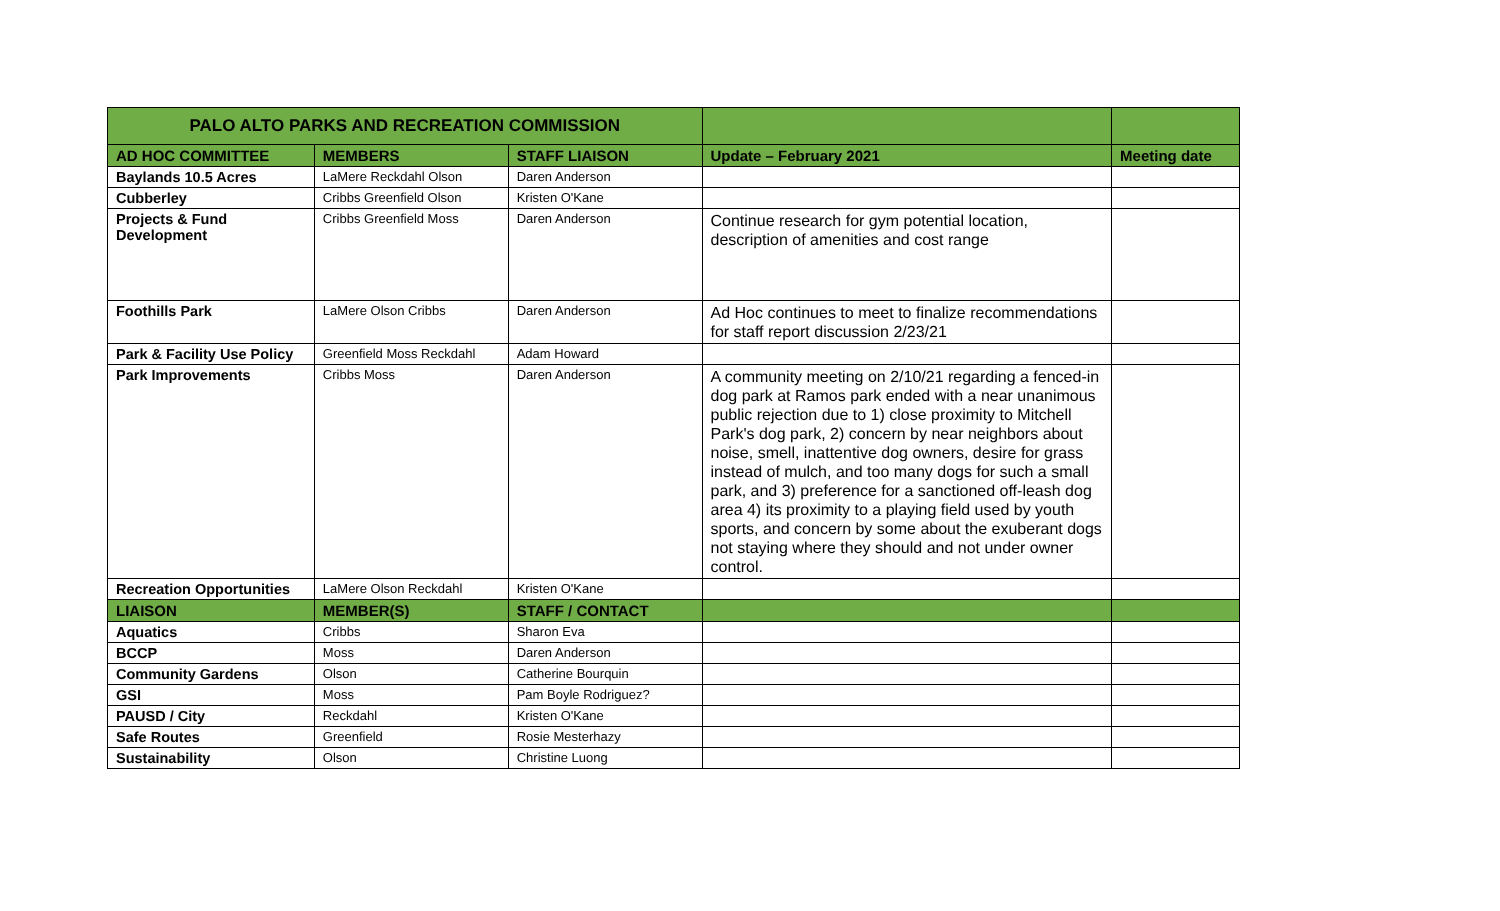| PALO ALTO PARKS AND RECREATION COMMISSION | | | | |
| --- | --- | --- | --- | --- |
| AD HOC COMMITTEE | MEMBERS | STAFF LIAISON | Update – February 2021 | Meeting date |
| Baylands 10.5 Acres | LaMere Reckdahl Olson | Daren Anderson | | |
| Cubberley | Cribbs Greenfield Olson | Kristen O'Kane | | |
| Projects & Fund Development | Cribbs Greenfield Moss | Daren Anderson | Continue research for gym potential location, description of amenities and cost range | |
| Foothills Park | LaMere Olson Cribbs | Daren Anderson | Ad Hoc continues to meet to finalize recommendations for staff report discussion 2/23/21 | |
| Park & Facility Use Policy | Greenfield Moss Reckdahl | Adam Howard | | |
| Park Improvements | Cribbs Moss | Daren Anderson | A community meeting on 2/10/21 regarding a fenced-in dog park at Ramos park ended with a near unanimous public rejection due to 1) close proximity to Mitchell Park's dog park, 2) concern by near neighbors about noise, smell, inattentive dog owners, desire for grass instead of mulch, and too many dogs for such a small park, and 3) preference for a sanctioned off-leash dog area 4) its proximity to a playing field used by youth sports, and concern by some about the exuberant dogs not staying where they should and not under owner control. | |
| Recreation Opportunities | LaMere Olson Reckdahl | Kristen O'Kane | | |
| LIAISON | MEMBER(S) | STAFF / CONTACT | | |
| Aquatics | Cribbs | Sharon Eva | | |
| BCCP | Moss | Daren Anderson | | |
| Community Gardens | Olson | Catherine Bourquin | | |
| GSI | Moss | Pam Boyle Rodriguez? | | |
| PAUSD / City | Reckdahl | Kristen O'Kane | | |
| Safe Routes | Greenfield | Rosie Mesterhazy | | |
| Sustainability | Olson | Christine Luong | | |